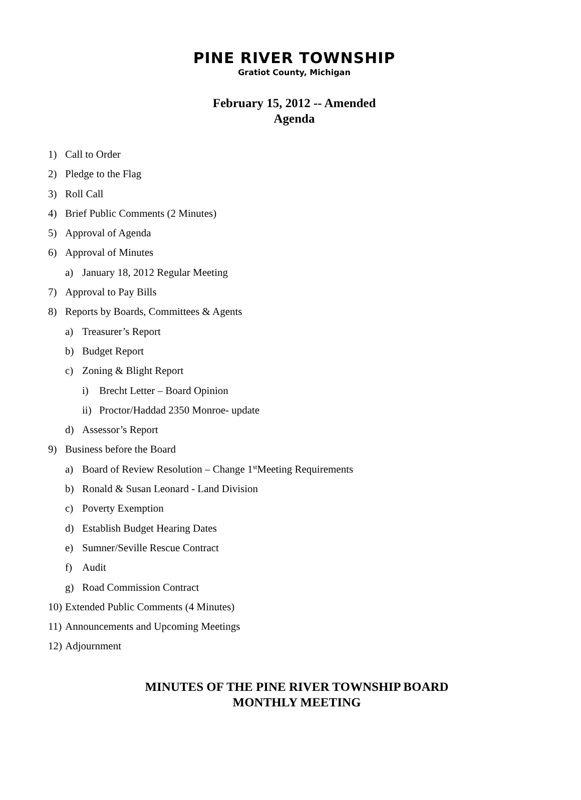PINE RIVER TOWNSHIP
Gratiot County, Michigan
February 15, 2012 -- Amended
Agenda
1) Call to Order
2) Pledge to the Flag
3) Roll Call
4) Brief Public Comments (2 Minutes)
5) Approval of Agenda
6) Approval of Minutes
a) January 18, 2012 Regular Meeting
7) Approval to Pay Bills
8) Reports by Boards, Committees & Agents
a) Treasurer’s Report
b) Budget Report
c) Zoning & Blight Report
i) Brecht Letter – Board Opinion
ii) Proctor/Haddad 2350 Monroe- update
d) Assessor’s Report
9) Business before the Board
a) Board of Review Resolution – Change 1<sup>st</sup> Meeting Requirements
b) Ronald & Susan Leonard - Land Division
c) Poverty Exemption
d) Establish Budget Hearing Dates
e) Sumner/Seville Rescue Contract
f) Audit
g) Road Commission Contract
10) Extended Public Comments (4 Minutes)
11) Announcements and Upcoming Meetings
12) Adjournment
MINUTES OF THE PINE RIVER TOWNSHIP BOARD
MONTHLY MEETING